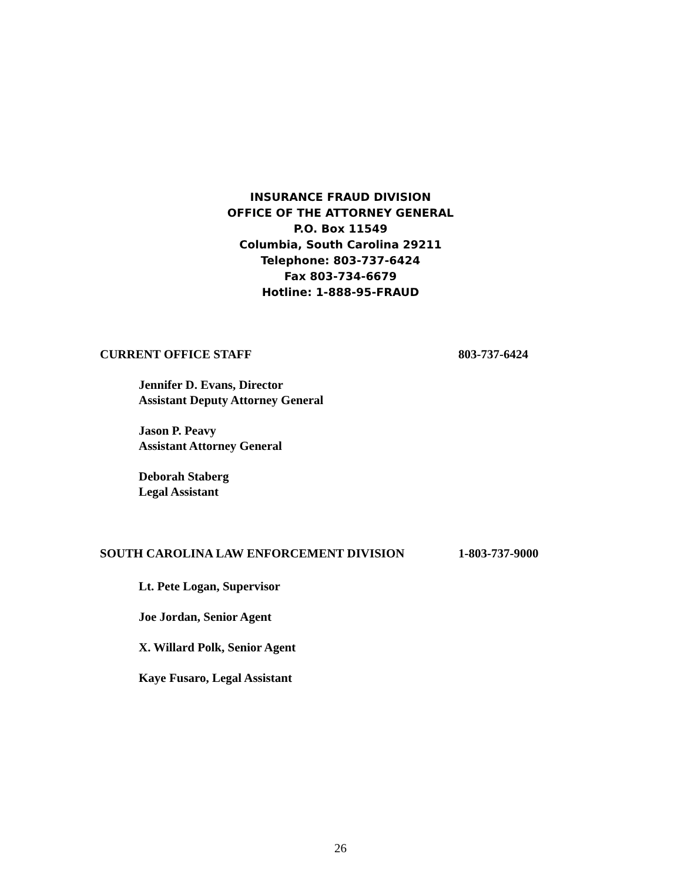INSURANCE FRAUD DIVISION
OFFICE OF THE ATTORNEY GENERAL
P.O. Box 11549
Columbia, South Carolina 29211
Telephone: 803-737-6424
Fax 803-734-6679
Hotline: 1-888-95-FRAUD
CURRENT OFFICE STAFF 803-737-6424
Jennifer D. Evans, Director
Assistant Deputy Attorney General
Jason P. Peavy
Assistant Attorney General
Deborah Staberg
Legal Assistant
SOUTH CAROLINA LAW ENFORCEMENT DIVISION 1-803-737-9000
Lt. Pete Logan, Supervisor
Joe Jordan, Senior Agent
X. Willard Polk, Senior Agent
Kaye Fusaro, Legal Assistant
26